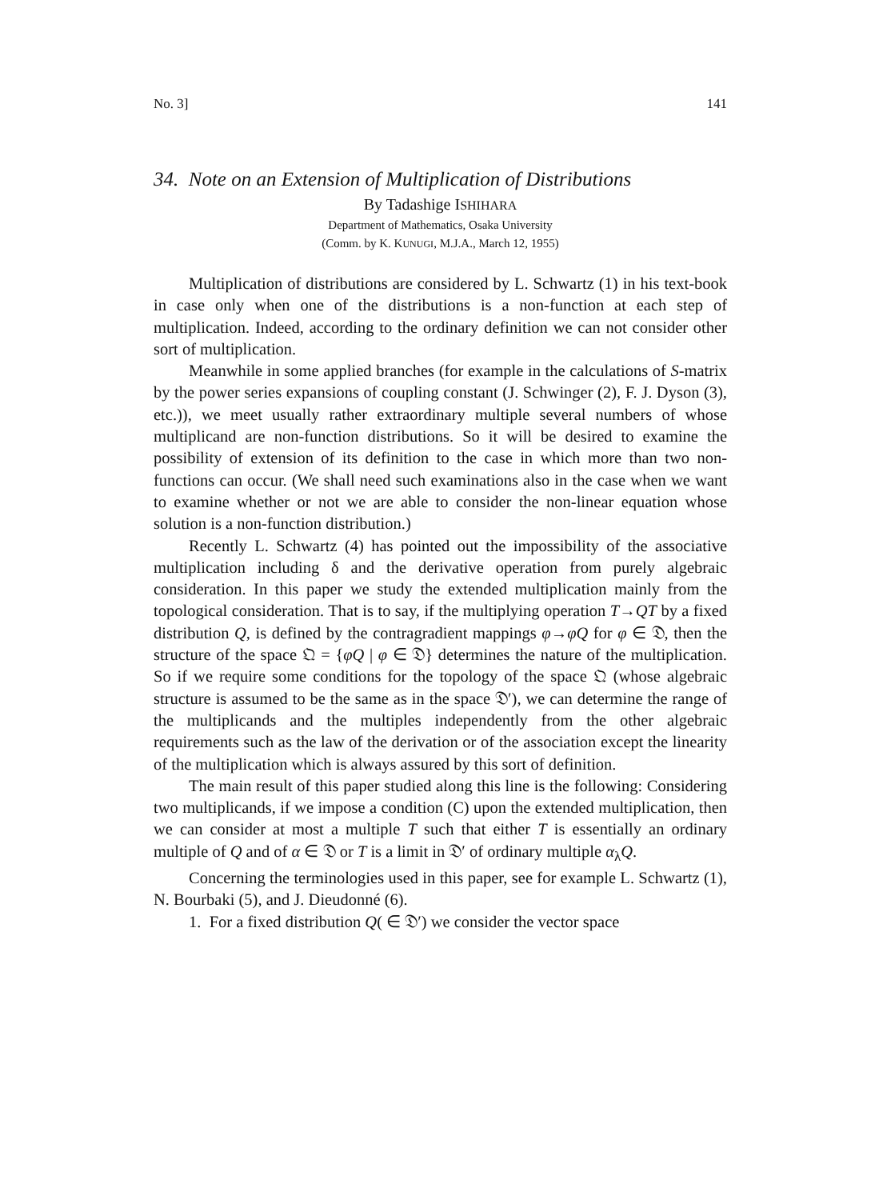No. 3] 141
34. Note on an Extension of Multiplication of Distributions
By Tadashige ISHIHARA
Department of Mathematics, Osaka University
(Comm. by K. KUNUGI, M.J.A., March 12, 1955)
Multiplication of distributions are considered by L. Schwartz (1) in his text-book in case only when one of the distributions is a non-function at each step of multiplication. Indeed, according to the ordinary definition we can not consider other sort of multiplication.
Meanwhile in some applied branches (for example in the calculations of S-matrix by the power series expansions of coupling constant (J. Schwinger (2), F. J. Dyson (3), etc.)), we meet usually rather extraordinary multiple several numbers of whose multiplicand are non-function distributions. So it will be desired to examine the possibility of extension of its definition to the case in which more than two non-functions can occur. (We shall need such examinations also in the case when we want to examine whether or not we are able to consider the non-linear equation whose solution is a non-function distribution.)
Recently L. Schwartz (4) has pointed out the impossibility of the associative multiplication including δ and the derivative operation from purely algebraic consideration. In this paper we study the extended multiplication mainly from the topological consideration. That is to say, if the multiplying operation T→QT by a fixed distribution Q, is defined by the contragradient mappings φ→φQ for φ ∈ 𝔇, then the structure of the space 𝔔 = {φQ | φ ∈ 𝔇} determines the nature of the multiplication. So if we require some conditions for the topology of the space 𝔔 (whose algebraic structure is assumed to be the same as in the space 𝔇′), we can determine the range of the multiplicands and the multiples independently from the other algebraic requirements such as the law of the derivation or of the association except the linearity of the multiplication which is always assured by this sort of definition.
The main result of this paper studied along this line is the following: Considering two multiplicands, if we impose a condition (C) upon the extended multiplication, then we can consider at most a multiple T such that either T is essentially an ordinary multiple of Q and of α ∈ 𝔇 or T is a limit in 𝔇′ of ordinary multiple α<sub>λ</sub>Q.
Concerning the terminologies used in this paper, see for example L. Schwartz (1), N. Bourbaki (5), and J. Dieudonné (6).
1. For a fixed distribution Q( ∈ 𝔇′) we consider the vector space